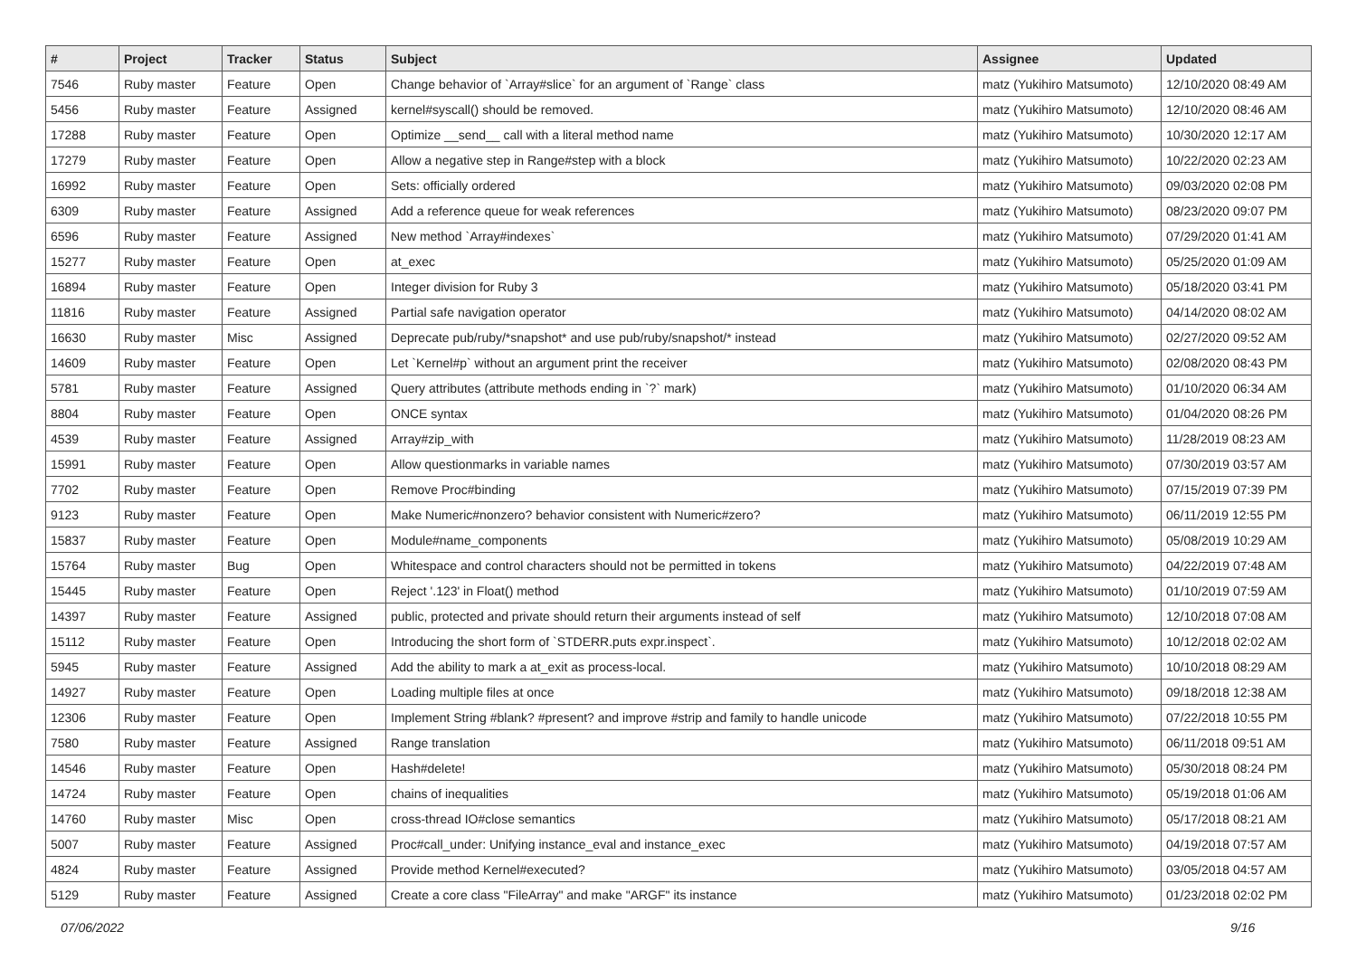| # | Project | Tracker | Status | Subject | Assignee | Updated |
| --- | --- | --- | --- | --- | --- | --- |
| 7546 | Ruby master | Feature | Open | Change behavior of `Array#slice` for an argument of `Range` class | matz (Yukihiro Matsumoto) | 12/10/2020 08:49 AM |
| 5456 | Ruby master | Feature | Assigned | kernel#syscall() should be removed. | matz (Yukihiro Matsumoto) | 12/10/2020 08:46 AM |
| 17288 | Ruby master | Feature | Open | Optimize __send__ call with a literal method name | matz (Yukihiro Matsumoto) | 10/30/2020 12:17 AM |
| 17279 | Ruby master | Feature | Open | Allow a negative step in Range#step with a block | matz (Yukihiro Matsumoto) | 10/22/2020 02:23 AM |
| 16992 | Ruby master | Feature | Open | Sets: officially ordered | matz (Yukihiro Matsumoto) | 09/03/2020 02:08 PM |
| 6309 | Ruby master | Feature | Assigned | Add a reference queue for weak references | matz (Yukihiro Matsumoto) | 08/23/2020 09:07 PM |
| 6596 | Ruby master | Feature | Assigned | New method `Array#indexes` | matz (Yukihiro Matsumoto) | 07/29/2020 01:41 AM |
| 15277 | Ruby master | Feature | Open | at_exec | matz (Yukihiro Matsumoto) | 05/25/2020 01:09 AM |
| 16894 | Ruby master | Feature | Open | Integer division for Ruby 3 | matz (Yukihiro Matsumoto) | 05/18/2020 03:41 PM |
| 11816 | Ruby master | Feature | Assigned | Partial safe navigation operator | matz (Yukihiro Matsumoto) | 04/14/2020 08:02 AM |
| 16630 | Ruby master | Misc | Assigned | Deprecate pub/ruby/*snapshot* and use pub/ruby/snapshot/* instead | matz (Yukihiro Matsumoto) | 02/27/2020 09:52 AM |
| 14609 | Ruby master | Feature | Open | Let `Kernel#p` without an argument print the receiver | matz (Yukihiro Matsumoto) | 02/08/2020 08:43 PM |
| 5781 | Ruby master | Feature | Assigned | Query attributes (attribute methods ending in `?` mark) | matz (Yukihiro Matsumoto) | 01/10/2020 06:34 AM |
| 8804 | Ruby master | Feature | Open | ONCE syntax | matz (Yukihiro Matsumoto) | 01/04/2020 08:26 PM |
| 4539 | Ruby master | Feature | Assigned | Array#zip_with | matz (Yukihiro Matsumoto) | 11/28/2019 08:23 AM |
| 15991 | Ruby master | Feature | Open | Allow questionmarks in variable names | matz (Yukihiro Matsumoto) | 07/30/2019 03:57 AM |
| 7702 | Ruby master | Feature | Open | Remove Proc#binding | matz (Yukihiro Matsumoto) | 07/15/2019 07:39 PM |
| 9123 | Ruby master | Feature | Open | Make Numeric#nonzero? behavior consistent with Numeric#zero? | matz (Yukihiro Matsumoto) | 06/11/2019 12:55 PM |
| 15837 | Ruby master | Feature | Open | Module#name_components | matz (Yukihiro Matsumoto) | 05/08/2019 10:29 AM |
| 15764 | Ruby master | Bug | Open | Whitespace and control characters should not be permitted in tokens | matz (Yukihiro Matsumoto) | 04/22/2019 07:48 AM |
| 15445 | Ruby master | Feature | Open | Reject '.123' in Float() method | matz (Yukihiro Matsumoto) | 01/10/2019 07:59 AM |
| 14397 | Ruby master | Feature | Assigned | public, protected and private should return their arguments instead of self | matz (Yukihiro Matsumoto) | 12/10/2018 07:08 AM |
| 15112 | Ruby master | Feature | Open | Introducing the short form of `STDERR.puts expr.inspect`. | matz (Yukihiro Matsumoto) | 10/12/2018 02:02 AM |
| 5945 | Ruby master | Feature | Assigned | Add the ability to mark a at_exit as process-local. | matz (Yukihiro Matsumoto) | 10/10/2018 08:29 AM |
| 14927 | Ruby master | Feature | Open | Loading multiple files at once | matz (Yukihiro Matsumoto) | 09/18/2018 12:38 AM |
| 12306 | Ruby master | Feature | Open | Implement String #blank? #present? and improve #strip and family to handle unicode | matz (Yukihiro Matsumoto) | 07/22/2018 10:55 PM |
| 7580 | Ruby master | Feature | Assigned | Range translation | matz (Yukihiro Matsumoto) | 06/11/2018 09:51 AM |
| 14546 | Ruby master | Feature | Open | Hash#delete! | matz (Yukihiro Matsumoto) | 05/30/2018 08:24 PM |
| 14724 | Ruby master | Feature | Open | chains of inequalities | matz (Yukihiro Matsumoto) | 05/19/2018 01:06 AM |
| 14760 | Ruby master | Misc | Open | cross-thread IO#close semantics | matz (Yukihiro Matsumoto) | 05/17/2018 08:21 AM |
| 5007 | Ruby master | Feature | Assigned | Proc#call_under: Unifying instance_eval and instance_exec | matz (Yukihiro Matsumoto) | 04/19/2018 07:57 AM |
| 4824 | Ruby master | Feature | Assigned | Provide method Kernel#executed? | matz (Yukihiro Matsumoto) | 03/05/2018 04:57 AM |
| 5129 | Ruby master | Feature | Assigned | Create a core class "FileArray" and make "ARGF" its instance | matz (Yukihiro Matsumoto) | 01/23/2018 02:02 PM |
07/06/2022 9/16